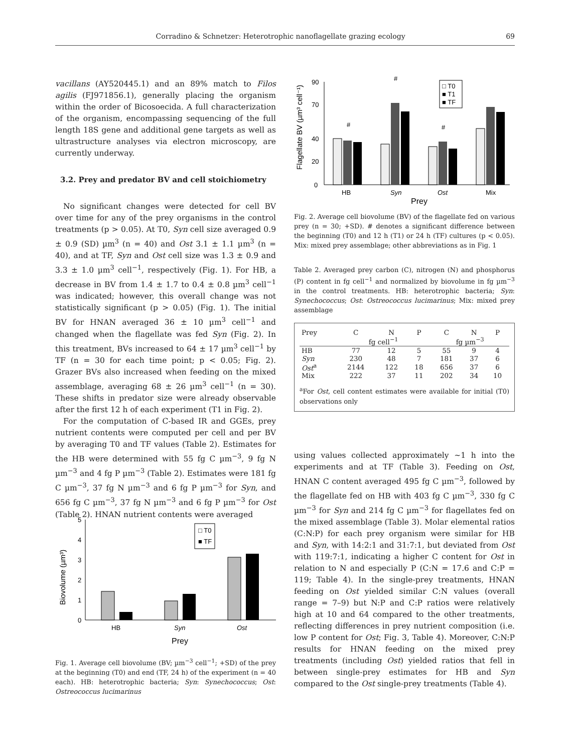Corradino & Schnetzer: Heterotrophic nanoflagellate grazing ecology 69
vacillans (AY520445.1) and an 89% match to Filos agilis (FJ971856.1), generally placing the organism within the order of Bicosoecida. A full characterization of the organism, encompassing sequencing of the full length 18S gene and additional gene targets as well as ultrastructure analyses via electron microscopy, are currently underway.
3.2. Prey and predator BV and cell stoichiometry
No significant changes were detected for cell BV over time for any of the prey organisms in the control treatments (p > 0.05). At T0, Syn cell size averaged 0.9 ± 0.9 (SD) µm<sup>3</sup> (n = 40) and Ost 3.1 ± 1.1 µm<sup>3</sup> (n = 40), and at TF, Syn and Ost cell size was 1.3 ± 0.9 and 3.3 ± 1.0 µm<sup>3</sup> cell<sup>−1</sup>, respectively (Fig. 1). For HB, a decrease in BV from 1.4 ± 1.7 to 0.4 ± 0.8 µm<sup>3</sup> cell<sup>−1</sup> was indicated; however, this overall change was not statistically significant (p > 0.05) (Fig. 1). The initial BV for HNAN averaged 36 ± 10 µm<sup>3</sup> cell<sup>−1</sup> and changed when the flagellate was fed Syn (Fig. 2). In this treatment, BVs increased to 64 ± 17 µm<sup>3</sup> cell<sup>−1</sup> by TF (n = 30 for each time point; p < 0.05; Fig. 2). Grazer BVs also increased when feeding on the mixed assemblage, averaging 68 ± 26 µm<sup>3</sup> cell<sup>−1</sup> (n = 30). These shifts in predator size were already observable after the first 12 h of each experiment (T1 in Fig. 2).
For the computation of C-based IR and GGEs, prey nutrient contents were computed per cell and per BV by averaging T0 and TF values (Table 2). Estimates for the HB were determined with 55 fg C µm<sup>−3</sup>, 9 fg N µm<sup>−3</sup> and 4 fg P µm<sup>−3</sup> (Table 2). Estimates were 181 fg C µm<sup>−3</sup>, 37 fg N µm<sup>−3</sup> and 6 fg P µm<sup>−3</sup> for Syn, and 656 fg C µm<sup>−3</sup>, 37 fg N µm<sup>−3</sup> and 6 fg P µm<sup>−3</sup> for Ost (Table 2). HNAN nutrient contents were averaged
0
1
2
3
4
5
Biovolume (µm³)
□ T0
■ TF
HB
Syn
Ost
Prey
Fig. 1. Average cell biovolume (BV; µm<sup>−3</sup> cell<sup>−1</sup>; +SD) of the prey at the beginning (T0) and end (TF, 24 h) of the experiment (n = 40 each). HB: heterotrophic bacteria; Syn: Synechococcus; Ost: Ostreococcus lucimarinus
0
40
90
70
20
Flagellate BV (µm³ cell⁻¹)
#
#
#
□ T0
■ T1
■ TF
HB
Syn
Ost
Mix
Prey
Fig. 2. Average cell biovolume (BV) of the flagellate fed on various prey (n = 30; +SD). # denotes a significant difference between the beginning (T0) and 12 h (T1) or 24 h (TF) cultures (p < 0.05). Mix: mixed prey assemblage; other abbreviations as in Fig. 1
Table 2. Averaged prey carbon (C), nitrogen (N) and phosphorus (P) content in fg cell<sup>−1</sup> and normalized by biovolume in fg µm<sup>−3</sup> in the control treatments. HB: heterotrophic bacteria; Syn: Synechococcus; Ost: Ostreococcus lucimarinus; Mix: mixed prey assemblage
| Prey | C | N | P | C | N | P |
| --- | --- | --- | --- | --- | --- | --- |
| | fg cell<sup>−1</sup> | | | fg µm<sup>−3</sup> | | |
| HB | 77 | 12 | 5 | 55 | 9 | 4 |
| Syn | 230 | 48 | 7 | 181 | 37 | 6 |
| Ost<sup>a</sup> | 2144 | 122 | 18 | 656 | 37 | 6 |
| Mix | 222 | 37 | 11 | 202 | 34 | 10 |
<sup>a</sup> For Ost, cell content estimates were available for initial (T0) observations only
using values collected approximately ~1 h into the experiments and at TF (Table 3). Feeding on Ost, HNAN C content averaged 495 fg C µm<sup>−3</sup>, followed by the flagellate fed on HB with 403 fg C µm<sup>−3</sup>, 330 fg C µm<sup>−3</sup> for Syn and 214 fg C µm<sup>−3</sup> for flagellates fed on the mixed assemblage (Table 3). Molar elemental ratios (C:N:P) for each prey organism were similar for HB and Syn, with 14:2:1 and 31:7:1, but deviated from Ost with 119:7:1, indicating a higher C content for Ost in relation to N and especially P (C:N = 17.6 and C:P = 119; Table 4). In the single-prey treatments, HNAN feeding on Ost yielded similar C:N values (overall range = 7–9) but N:P and C:P ratios were relatively high at 10 and 64 compared to the other treatments, reflecting differences in prey nutrient composition (i.e. low P content for Ost; Fig. 3, Table 4). Moreover, C:N:P results for HNAN feeding on the mixed prey treatments (including Ost) yielded ratios that fell in between single-prey estimates for HB and Syn compared to the Ost single-prey treatments (Table 4).